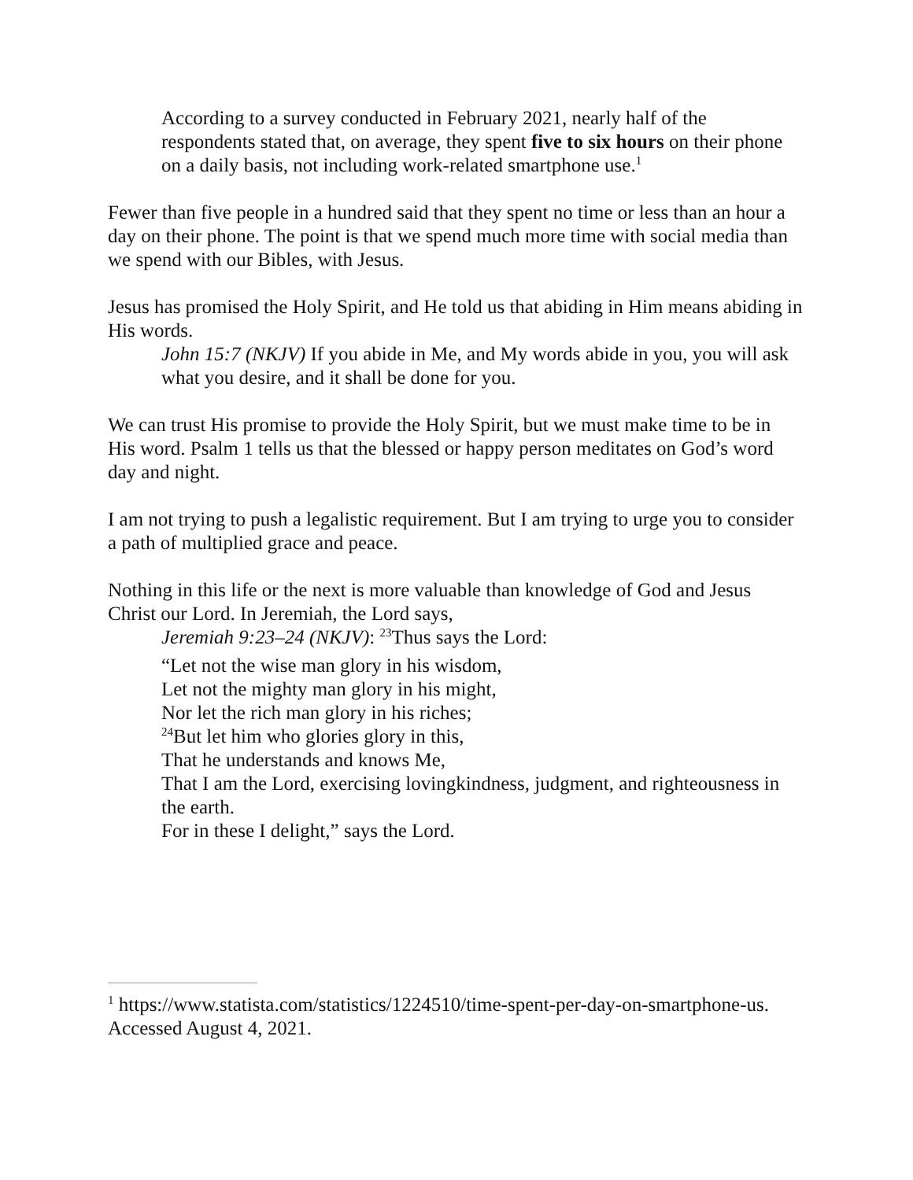According to a survey conducted in February 2021, nearly half of the respondents stated that, on average, they spent five to six hours on their phone on a daily basis, not including work-related smartphone use.<sup>1</sup>
Fewer than five people in a hundred said that they spent no time or less than an hour a day on their phone. The point is that we spend much more time with social media than we spend with our Bibles, with Jesus.
Jesus has promised the Holy Spirit, and He told us that abiding in Him means abiding in His words.
John 15:7 (NKJV) If you abide in Me, and My words abide in you, you will ask what you desire, and it shall be done for you.
We can trust His promise to provide the Holy Spirit, but we must make time to be in His word. Psalm 1 tells us that the blessed or happy person meditates on God’s word day and night.
I am not trying to push a legalistic requirement. But I am trying to urge you to consider a path of multiplied grace and peace.
Nothing in this life or the next is more valuable than knowledge of God and Jesus Christ our Lord. In Jeremiah, the Lord says,
Jeremiah 9:23–24 (NKJV): <sup>23</sup>Thus says the Lord:
“Let not the wise man glory in his wisdom,
Let not the mighty man glory in his might,
Nor let the rich man glory in his riches;
<sup>24</sup> But let him who glories glory in this,
That he understands and knows Me,
That I am the Lord, exercising lovingkindness, judgment, and righteousness in the earth.
For in these I delight,” says the Lord.
<sup>1</sup> https://www.statista.com/statistics/1224510/time-spent-per-day-on-smartphone-us. Accessed August 4, 2021.